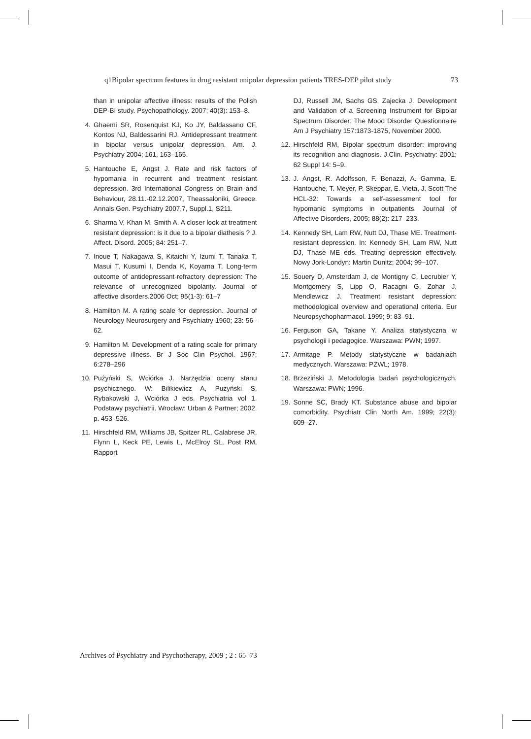q1Bipolar spectrum features in drug resistant unipolar depression patients TRES-DEP pilot study 73
than in unipolar affective illness: results of the Polish DEP-BI study. Psychopathology. 2007; 40(3): 153–8.
4. Ghaemi SR, Rosenquist KJ, Ko JY, Baldassano CF, Kontos NJ, Baldessarini RJ. Antidepressant treatment in bipolar versus unipolar depression. Am. J. Psychiatry 2004; 161, 163–165.
5. Hantouche E, Angst J. Rate and risk factors of hypomania in recurrent and treatment resistant depression. 3rd International Congress on Brain and Behaviour, 28.11.-02.12.2007, Theassaloniki, Greece. Annals Gen. Psychiatry 2007,7, Suppl.1, S211.
6. Sharma V, Khan M, Smith A. A closer look at treatment resistant depression: is it due to a bipolar diathesis ? J. Affect. Disord. 2005; 84: 251–7.
7. Inoue T, Nakagawa S, Kitaichi Y, Izumi T, Tanaka T, Masui T, Kusumi I, Denda K, Koyama T, Long-term outcome of antidepressant-refractory depression: The relevance of unrecognized bipolarity. Journal of affective disorders.2006 Oct; 95(1-3): 61–7
8. Hamilton M. A rating scale for depression. Journal of Neurology Neurosurgery and Psychiatry 1960; 23: 56–62.
9. Hamilton M. Development of a rating scale for primary depressive illness. Br J Soc Clin Psychol. 1967; 6:278–296
10. Pużyński S, Wciórka J. Narzędzia oceny stanu psychicznego. W: Bilikiewicz A, Pużyński S, Rybakowski J, Wciórka J eds. Psychiatria vol 1. Podstawy psychiatrii. Wrocław: Urban & Partner; 2002. p. 453–526.
11. Hirschfeld RM, Williams JB, Spitzer RL, Calabrese JR, Flynn L, Keck PE, Lewis L, McElroy SL, Post RM, Rapport
DJ, Russell JM, Sachs GS, Zajecka J. Development and Validation of a Screening Instrument for Bipolar Spectrum Disorder: The Mood Disorder Questionnaire Am J Psychiatry 157:1873-1875, November 2000.
12. Hirschfeld RM, Bipolar spectrum disorder: improving its recognition and diagnosis. J.Clin. Psychiatry: 2001; 62 Suppl 14: 5–9.
13. J. Angst, R. Adolfsson, F. Benazzi, A. Gamma, E. Hantouche, T. Meyer, P. Skeppar, E. Vieta, J. Scott The HCL-32: Towards a self-assessment tool for hypomanic symptoms in outpatients. Journal of Affective Disorders, 2005; 88(2): 217–233.
14. Kennedy SH, Lam RW, Nutt DJ, Thase ME. Treatment-resistant depression. In: Kennedy SH, Lam RW, Nutt DJ, Thase ME eds. Treating depression effectively. Nowy Jork-Londyn: Martin Dunitz; 2004; 99–107.
15. Souery D, Amsterdam J, de Montigny C, Lecrubier Y, Montgomery S, Lipp O, Racagni G, Zohar J, Mendlewicz J. Treatment resistant depression: methodological overview and operational criteria. Eur Neuropsychopharmacol. 1999; 9: 83–91.
16. Ferguson GA, Takane Y. Analiza statystyczna w psychologii i pedagogice. Warszawa: PWN; 1997.
17. Armitage P. Metody statystyczne w badaniach medycznych. Warszawa: PZWL; 1978.
18. Brzeziński J. Metodologia badań psychologicznych. Warszawa: PWN; 1996.
19. Sonne SC, Brady KT. Substance abuse and bipolar comorbidity. Psychiatr Clin North Am. 1999; 22(3): 609–27.
Archives of Psychiatry and Psychotherapy, 2009 ; 2 : 65–73